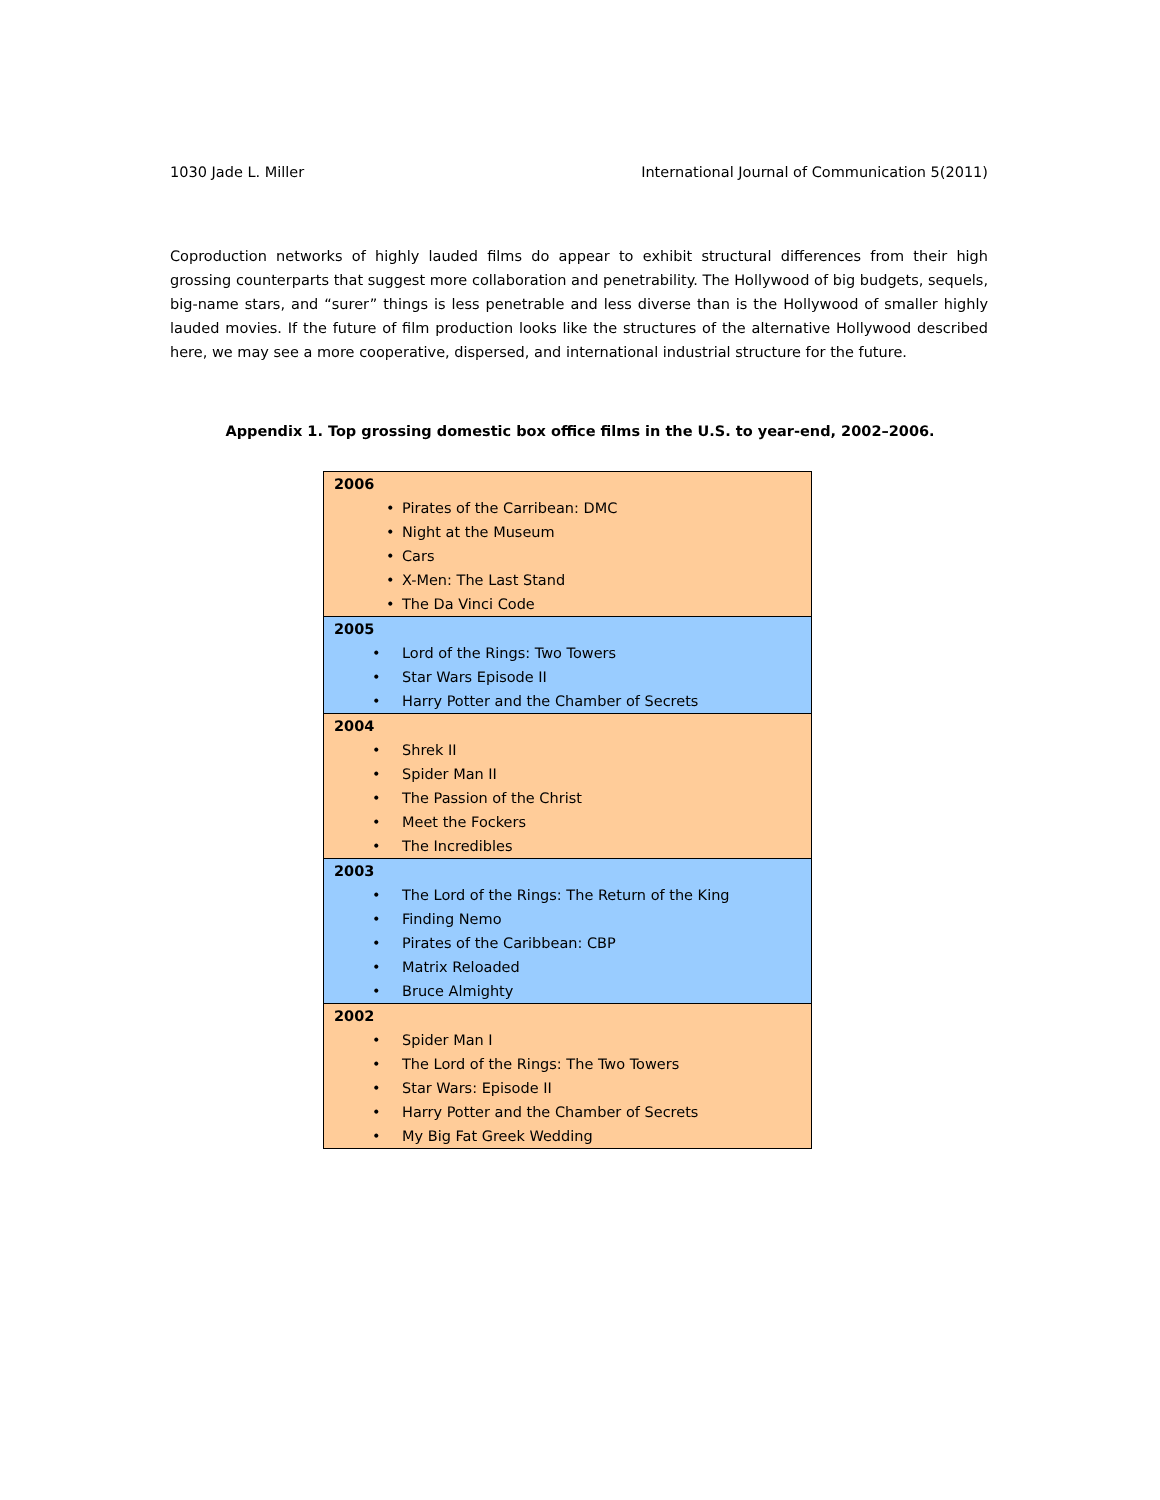1030 Jade L. Miller International Journal of Communication 5(2011)
Coproduction networks of highly lauded films do appear to exhibit structural differences from their high grossing counterparts that suggest more collaboration and penetrability. The Hollywood of big budgets, sequels, big-name stars, and “surer” things is less penetrable and less diverse than is the Hollywood of smaller highly lauded movies. If the future of film production looks like the structures of the alternative Hollywood described here, we may see a more cooperative, dispersed, and international industrial structure for the future.
Appendix 1. Top grossing domestic box office films in the U.S. to year-end, 2002–2006.
| 2006 • Pirates of the Carribean: DMC • Night at the Museum • Cars • X-Men: The Last Stand • The Da Vinci Code |
| 2005 • Lord of the Rings: Two Towers • Star Wars Episode II • Harry Potter and the Chamber of Secrets |
| 2004 • Shrek II • Spider Man II • The Passion of the Christ • Meet the Fockers • The Incredibles |
| 2003 • The Lord of the Rings: The Return of the King • Finding Nemo • Pirates of the Caribbean: CBP • Matrix Reloaded • Bruce Almighty |
| 2002 • Spider Man I • The Lord of the Rings: The Two Towers • Star Wars: Episode II • Harry Potter and the Chamber of Secrets • My Big Fat Greek Wedding |